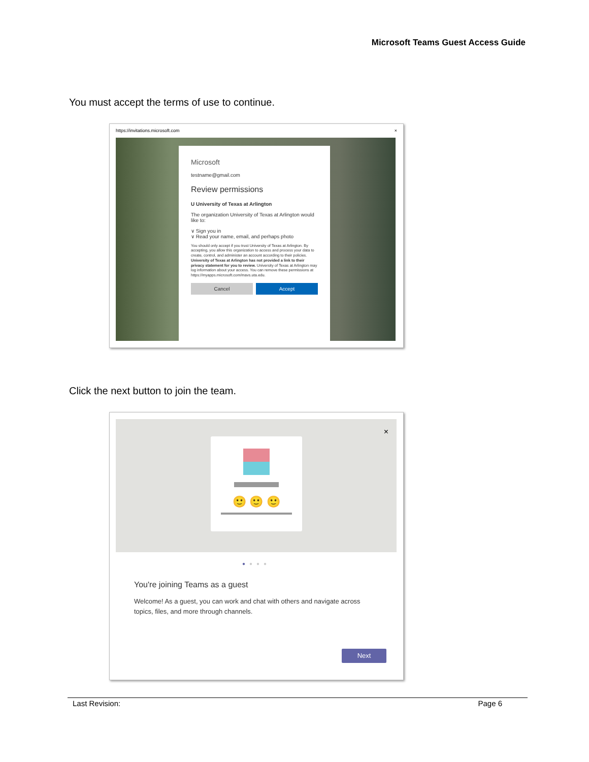Microsoft Teams Guest Access Guide
You must accept the terms of use to continue.
https://invitations.microsoft.com ×
Microsoft
testname@gmail.com
Review permissions
U University of Texas at Arlington
The organization University of Texas at Arlington would like to:
∨ Sign you in
∨ Read your name, email, and perhaps photo
You should only accept if you trust University of Texas at Arlington. By accepting, you allow this organization to access and process your data to create, control, and administer an account according to their policies. University of Texas at Arlington has not provided a link to their privacy statement for you to review. University of Texas at Arlington may log information about your access. You can remove these permissions at https://myapps.microsoft.com/mavs.uta.edu.
Cancel Accept
Click the next button to join the team.
×
🙂 🙂 🙂
●●●●
You're joining Teams as a guest
Welcome! As a guest, you can work and chat with others and navigate across topics, files, and more through channels.
Next
Last Revision: Page 6